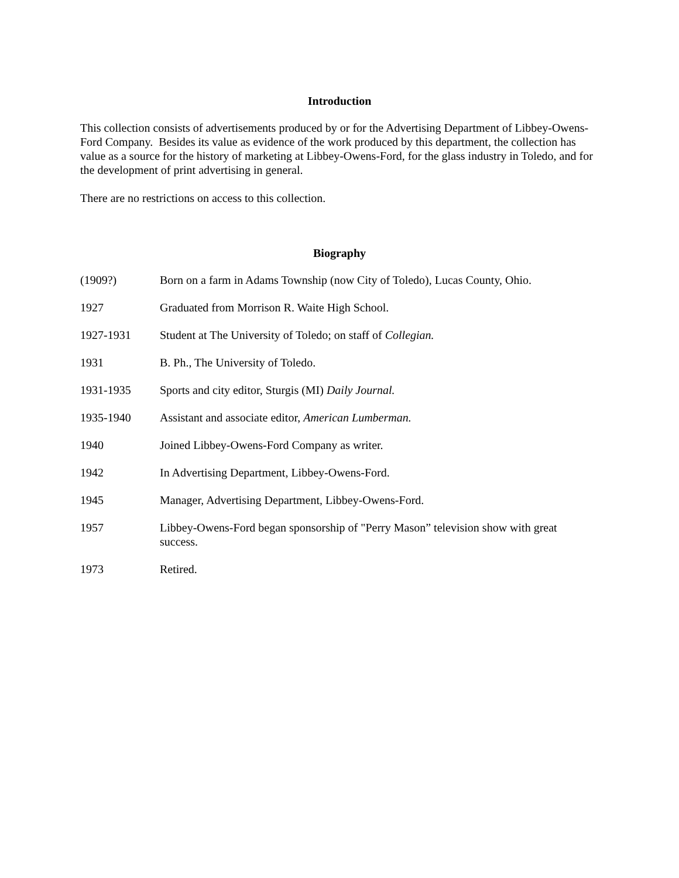Introduction
This collection consists of advertisements produced by or for the Advertising Department of Libbey-Owens-Ford Company. Besides its value as evidence of the work produced by this department, the collection has value as a source for the history of marketing at Libbey-Owens-Ford, for the glass industry in Toledo, and for the development of print advertising in general.
There are no restrictions on access to this collection.
Biography
(1909?) Born on a farm in Adams Township (now City of Toledo), Lucas County, Ohio.
1927 Graduated from Morrison R. Waite High School.
1927-1931 Student at The University of Toledo; on staff of Collegian.
1931 B. Ph., The University of Toledo.
1931-1935 Sports and city editor, Sturgis (MI) Daily Journal.
1935-1940 Assistant and associate editor, American Lumberman.
1940 Joined Libbey-Owens-Ford Company as writer.
1942 In Advertising Department, Libbey-Owens-Ford.
1945 Manager, Advertising Department, Libbey-Owens-Ford.
1957 Libbey-Owens-Ford began sponsorship of "Perry Mason” television show with great success.
1973 Retired.